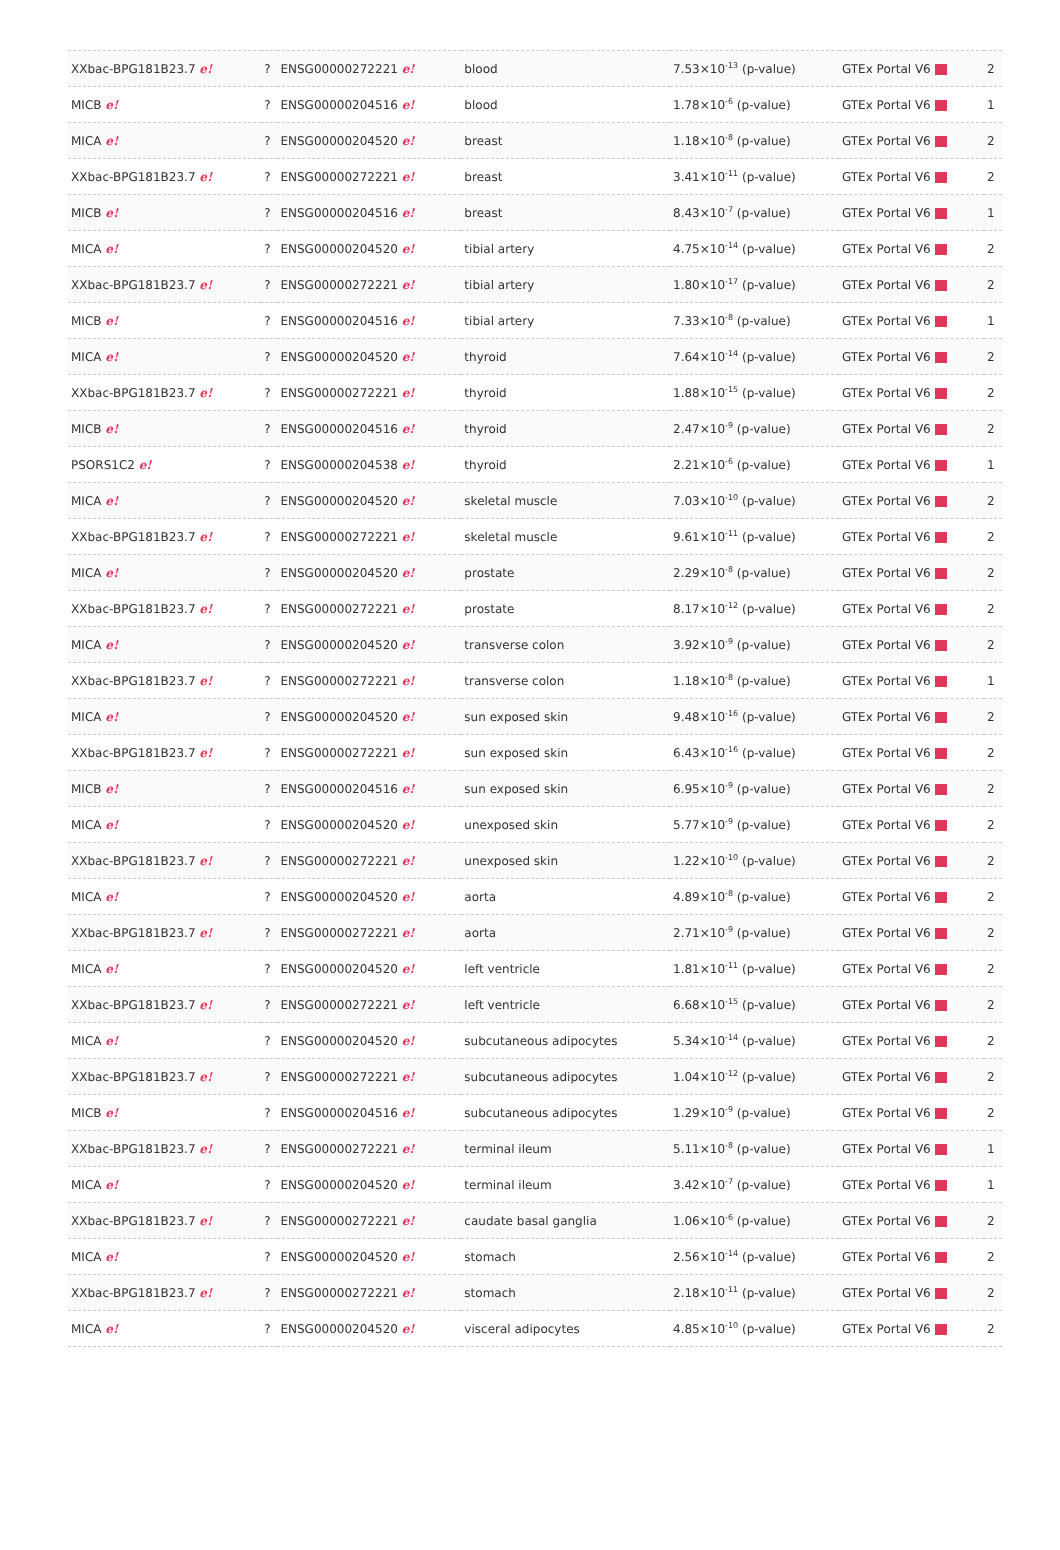| XXbac-BPG181B23.7 e! | ? | ENSG00000272221 e! | blood | 7.53×10<sup>-13</sup> (p-value) | GTEx Portal V6 | 2 |
| MICB e! | ? | ENSG00000204516 e! | blood | 1.78×10<sup>-6</sup> (p-value) | GTEx Portal V6 | 1 |
| MICA e! | ? | ENSG00000204520 e! | breast | 1.18×10<sup>-8</sup> (p-value) | GTEx Portal V6 | 2 |
| XXbac-BPG181B23.7 e! | ? | ENSG00000272221 e! | breast | 3.41×10<sup>-11</sup> (p-value) | GTEx Portal V6 | 2 |
| MICB e! | ? | ENSG00000204516 e! | breast | 8.43×10<sup>-7</sup> (p-value) | GTEx Portal V6 | 1 |
| MICA e! | ? | ENSG00000204520 e! | tibial artery | 4.75×10<sup>-14</sup> (p-value) | GTEx Portal V6 | 2 |
| XXbac-BPG181B23.7 e! | ? | ENSG00000272221 e! | tibial artery | 1.80×10<sup>-17</sup> (p-value) | GTEx Portal V6 | 2 |
| MICB e! | ? | ENSG00000204516 e! | tibial artery | 7.33×10<sup>-8</sup> (p-value) | GTEx Portal V6 | 1 |
| MICA e! | ? | ENSG00000204520 e! | thyroid | 7.64×10<sup>-14</sup> (p-value) | GTEx Portal V6 | 2 |
| XXbac-BPG181B23.7 e! | ? | ENSG00000272221 e! | thyroid | 1.88×10<sup>-15</sup> (p-value) | GTEx Portal V6 | 2 |
| MICB e! | ? | ENSG00000204516 e! | thyroid | 2.47×10<sup>-9</sup> (p-value) | GTEx Portal V6 | 2 |
| PSORS1C2 e! | ? | ENSG00000204538 e! | thyroid | 2.21×10<sup>-6</sup> (p-value) | GTEx Portal V6 | 1 |
| MICA e! | ? | ENSG00000204520 e! | skeletal muscle | 7.03×10<sup>-10</sup> (p-value) | GTEx Portal V6 | 2 |
| XXbac-BPG181B23.7 e! | ? | ENSG00000272221 e! | skeletal muscle | 9.61×10<sup>-11</sup> (p-value) | GTEx Portal V6 | 2 |
| MICA e! | ? | ENSG00000204520 e! | prostate | 2.29×10<sup>-8</sup> (p-value) | GTEx Portal V6 | 2 |
| XXbac-BPG181B23.7 e! | ? | ENSG00000272221 e! | prostate | 8.17×10<sup>-12</sup> (p-value) | GTEx Portal V6 | 2 |
| MICA e! | ? | ENSG00000204520 e! | transverse colon | 3.92×10<sup>-9</sup> (p-value) | GTEx Portal V6 | 2 |
| XXbac-BPG181B23.7 e! | ? | ENSG00000272221 e! | transverse colon | 1.18×10<sup>-8</sup> (p-value) | GTEx Portal V6 | 1 |
| MICA e! | ? | ENSG00000204520 e! | sun exposed skin | 9.48×10<sup>-16</sup> (p-value) | GTEx Portal V6 | 2 |
| XXbac-BPG181B23.7 e! | ? | ENSG00000272221 e! | sun exposed skin | 6.43×10<sup>-16</sup> (p-value) | GTEx Portal V6 | 2 |
| MICB e! | ? | ENSG00000204516 e! | sun exposed skin | 6.95×10<sup>-9</sup> (p-value) | GTEx Portal V6 | 2 |
| MICA e! | ? | ENSG00000204520 e! | unexposed skin | 5.77×10<sup>-9</sup> (p-value) | GTEx Portal V6 | 2 |
| XXbac-BPG181B23.7 e! | ? | ENSG00000272221 e! | unexposed skin | 1.22×10<sup>-10</sup> (p-value) | GTEx Portal V6 | 2 |
| MICA e! | ? | ENSG00000204520 e! | aorta | 4.89×10<sup>-8</sup> (p-value) | GTEx Portal V6 | 2 |
| XXbac-BPG181B23.7 e! | ? | ENSG00000272221 e! | aorta | 2.71×10<sup>-9</sup> (p-value) | GTEx Portal V6 | 2 |
| MICA e! | ? | ENSG00000204520 e! | left ventricle | 1.81×10<sup>-11</sup> (p-value) | GTEx Portal V6 | 2 |
| XXbac-BPG181B23.7 e! | ? | ENSG00000272221 e! | left ventricle | 6.68×10<sup>-15</sup> (p-value) | GTEx Portal V6 | 2 |
| MICA e! | ? | ENSG00000204520 e! | subcutaneous adipocytes | 5.34×10<sup>-14</sup> (p-value) | GTEx Portal V6 | 2 |
| XXbac-BPG181B23.7 e! | ? | ENSG00000272221 e! | subcutaneous adipocytes | 1.04×10<sup>-12</sup> (p-value) | GTEx Portal V6 | 2 |
| MICB e! | ? | ENSG00000204516 e! | subcutaneous adipocytes | 1.29×10<sup>-9</sup> (p-value) | GTEx Portal V6 | 2 |
| XXbac-BPG181B23.7 e! | ? | ENSG00000272221 e! | terminal ileum | 5.11×10<sup>-8</sup> (p-value) | GTEx Portal V6 | 1 |
| MICA e! | ? | ENSG00000204520 e! | terminal ileum | 3.42×10<sup>-7</sup> (p-value) | GTEx Portal V6 | 1 |
| XXbac-BPG181B23.7 e! | ? | ENSG00000272221 e! | caudate basal ganglia | 1.06×10<sup>-6</sup> (p-value) | GTEx Portal V6 | 2 |
| MICA e! | ? | ENSG00000204520 e! | stomach | 2.56×10<sup>-14</sup> (p-value) | GTEx Portal V6 | 2 |
| XXbac-BPG181B23.7 e! | ? | ENSG00000272221 e! | stomach | 2.18×10<sup>-11</sup> (p-value) | GTEx Portal V6 | 2 |
| MICA e! | ? | ENSG00000204520 e! | visceral adipocytes | 4.85×10<sup>-10</sup> (p-value) | GTEx Portal V6 | 2 |